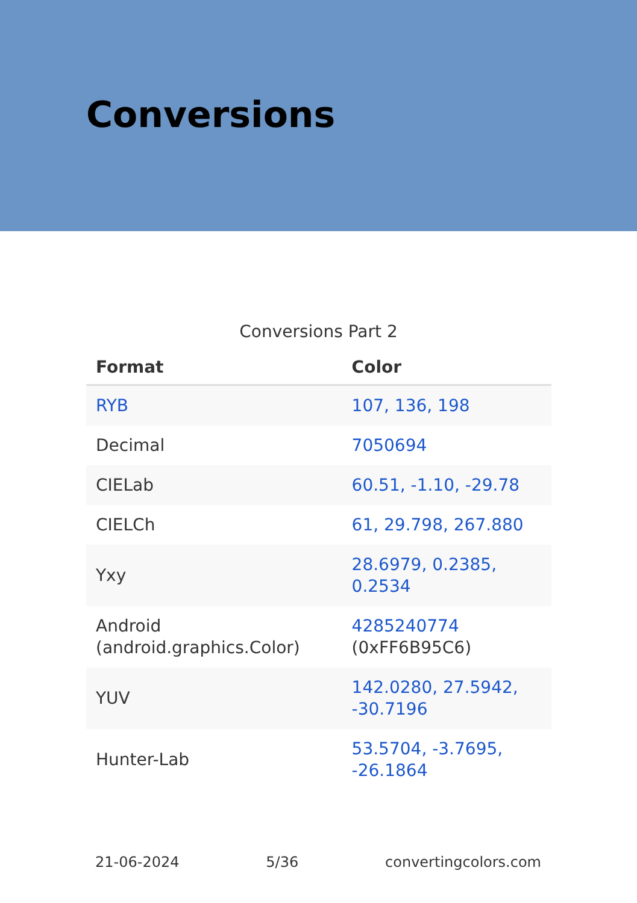Conversions
Conversions Part 2
| Format | Color |
| --- | --- |
| RYB | 107, 136, 198 |
| Decimal | 7050694 |
| CIELab | 60.51, -1.10, -29.78 |
| CIELCh | 61, 29.798, 267.880 |
| Yxy | 28.6979, 0.2385, 0.2534 |
| Android (android.graphics.Color) | 4285240774 (0xFF6B95C6) |
| YUV | 142.0280, 27.5942, -30.7196 |
| Hunter-Lab | 53.5704, -3.7695, -26.1864 |
21-06-2024 5/36 convertingcolors.com